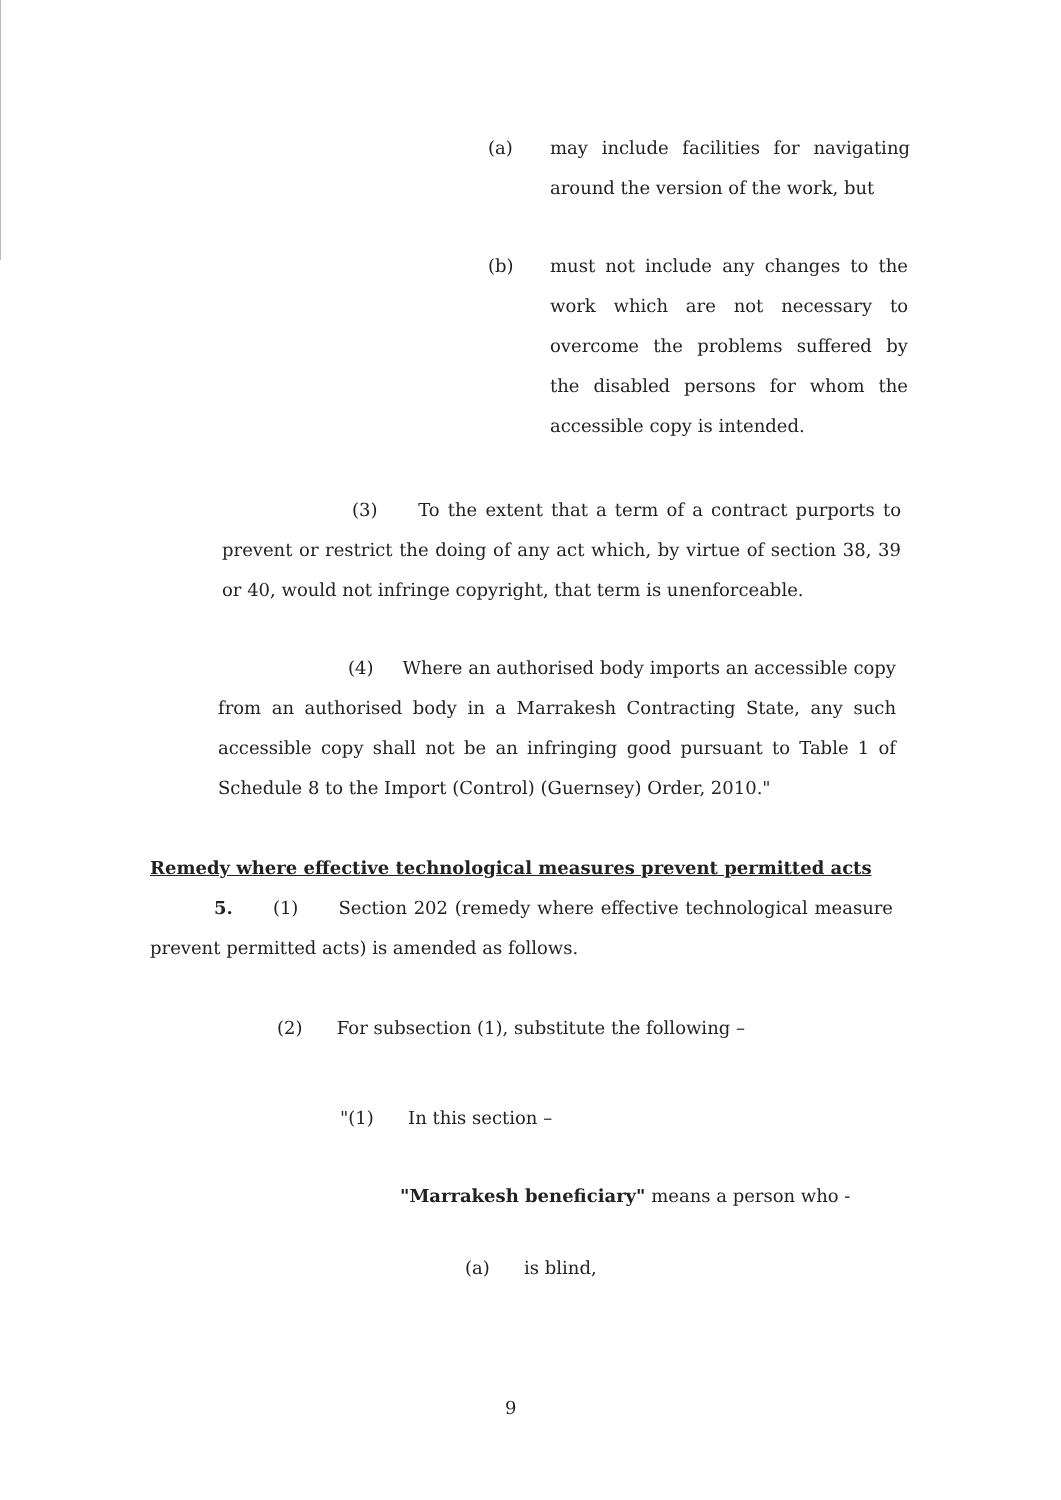(a) may include facilities for navigating around the version of the work, but
(b) must not include any changes to the work which are not necessary to overcome the problems suffered by the disabled persons for whom the accessible copy is intended.
(3) To the extent that a term of a contract purports to prevent or restrict the doing of any act which, by virtue of section 38, 39 or 40, would not infringe copyright, that term is unenforceable.
(4) Where an authorised body imports an accessible copy from an authorised body in a Marrakesh Contracting State, any such accessible copy shall not be an infringing good pursuant to Table 1 of Schedule 8 to the Import (Control) (Guernsey) Order, 2010."
Remedy where effective technological measures prevent permitted acts
5. (1) Section 202 (remedy where effective technological measure prevent permitted acts) is amended as follows.
(2) For subsection (1), substitute the following –
"(1) In this section –
"Marrakesh beneficiary" means a person who -
(a) is blind,
9